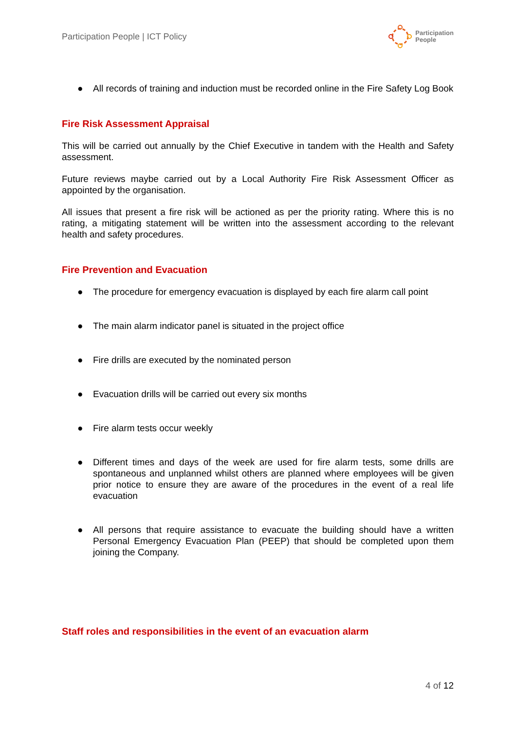Participation People | ICT Policy
Participation
People
● All records of training and induction must be recorded online in the Fire Safety Log Book
Fire Risk Assessment Appraisal
This will be carried out annually by the Chief Executive in tandem with the Health and Safety assessment.
Future reviews maybe carried out by a Local Authority Fire Risk Assessment Officer as appointed by the organisation.
All issues that present a fire risk will be actioned as per the priority rating. Where this is no rating, a mitigating statement will be written into the assessment according to the relevant health and safety procedures.
Fire Prevention and Evacuation
● The procedure for emergency evacuation is displayed by each fire alarm call point
● The main alarm indicator panel is situated in the project office
● Fire drills are executed by the nominated person
● Evacuation drills will be carried out every six months
● Fire alarm tests occur weekly
● Different times and days of the week are used for fire alarm tests, some drills are spontaneous and unplanned whilst others are planned where employees will be given prior notice to ensure they are aware of the procedures in the event of a real life evacuation
● All persons that require assistance to evacuate the building should have a written Personal Emergency Evacuation Plan (PEEP) that should be completed upon them joining the Company.
Staff roles and responsibilities in the event of an evacuation alarm
4 of 12